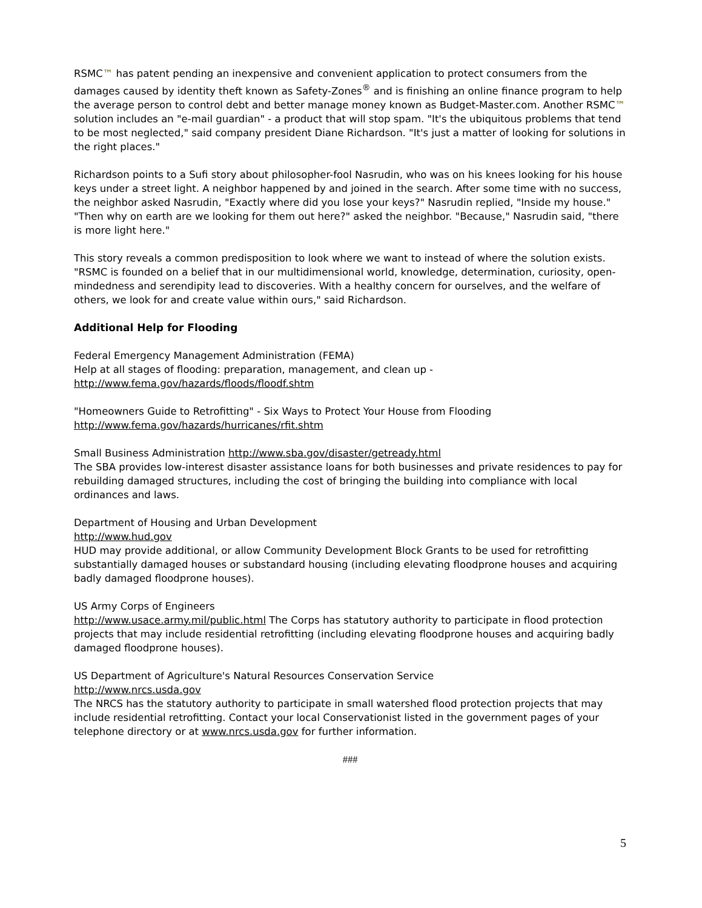RSMC™ has patent pending an inexpensive and convenient application to protect consumers from the damages caused by identity theft known as Safety-Zones<sup>®</sup> and is finishing an online finance program to help the average person to control debt and better manage money known as Budget-Master.com. Another RSMC™ solution includes an "e-mail guardian" - a product that will stop spam. "It's the ubiquitous problems that tend to be most neglected," said company president Diane Richardson. "It's just a matter of looking for solutions in the right places."
Richardson points to a Sufi story about philosopher-fool Nasrudin, who was on his knees looking for his house keys under a street light. A neighbor happened by and joined in the search. After some time with no success, the neighbor asked Nasrudin, "Exactly where did you lose your keys?" Nasrudin replied, "Inside my house." "Then why on earth are we looking for them out here?" asked the neighbor. "Because," Nasrudin said, "there is more light here."
This story reveals a common predisposition to look where we want to instead of where the solution exists. "RSMC is founded on a belief that in our multidimensional world, knowledge, determination, curiosity, open-mindedness and serendipity lead to discoveries. With a healthy concern for ourselves, and the welfare of others, we look for and create value within ours," said Richardson.
Additional Help for Flooding
Federal Emergency Management Administration (FEMA)
Help at all stages of flooding: preparation, management, and clean up -
http://www.fema.gov/hazards/floods/floodf.shtm
"Homeowners Guide to Retrofitting" - Six Ways to Protect Your House from Flooding
http://www.fema.gov/hazards/hurricanes/rfit.shtm
Small Business Administration http://www.sba.gov/disaster/getready.html
The SBA provides low-interest disaster assistance loans for both businesses and private residences to pay for rebuilding damaged structures, including the cost of bringing the building into compliance with local ordinances and laws.
Department of Housing and Urban Development
http://www.hud.gov
HUD may provide additional, or allow Community Development Block Grants to be used for retrofitting substantially damaged houses or substandard housing (including elevating floodprone houses and acquiring badly damaged floodprone houses).
US Army Corps of Engineers
http://www.usace.army.mil/public.html The Corps has statutory authority to participate in flood protection projects that may include residential retrofitting (including elevating floodprone houses and acquiring badly damaged floodprone houses).
US Department of Agriculture's Natural Resources Conservation Service
http://www.nrcs.usda.gov
The NRCS has the statutory authority to participate in small watershed flood protection projects that may include residential retrofitting. Contact your local Conservationist listed in the government pages of your telephone directory or at www.nrcs.usda.gov for further information.
###
5